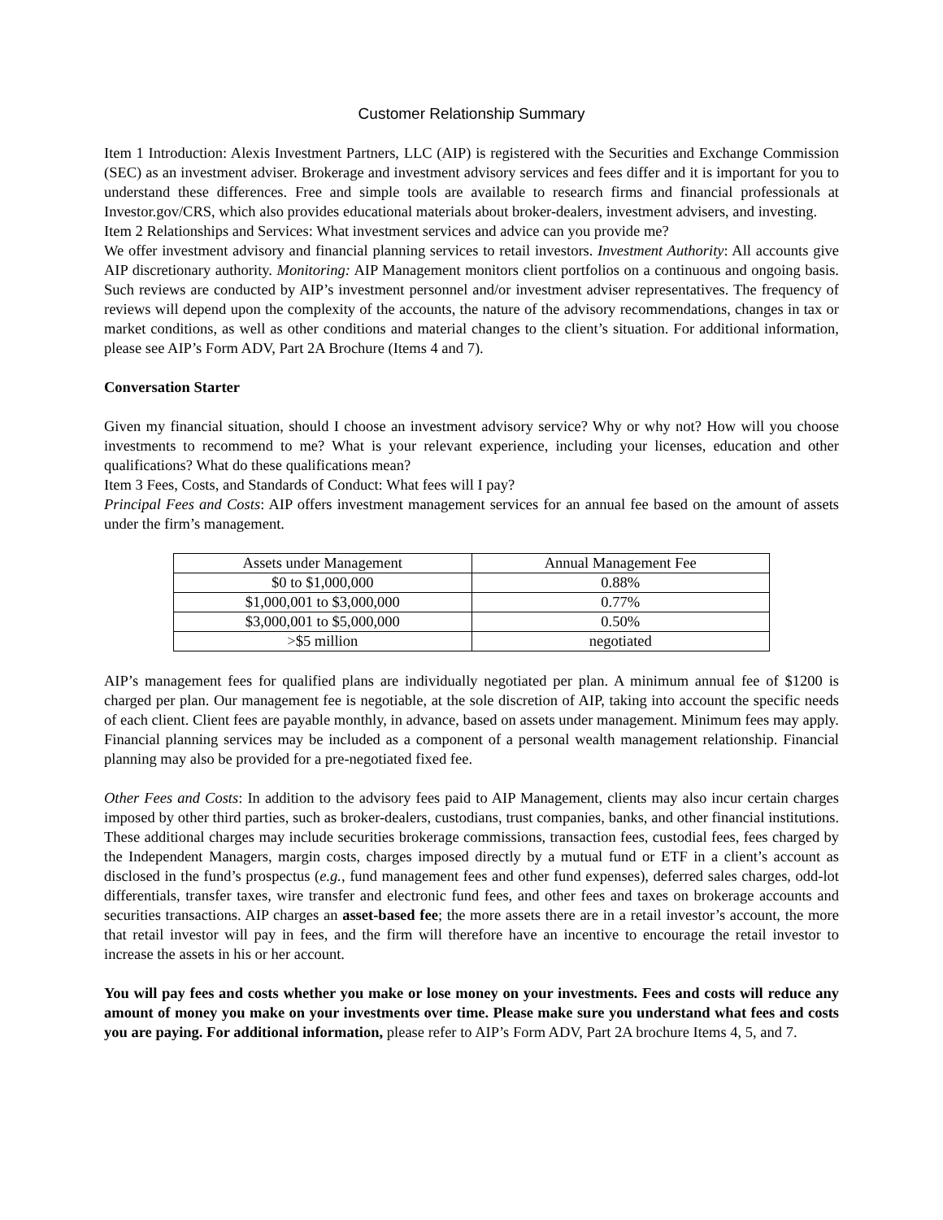Customer Relationship Summary
Item 1 Introduction: Alexis Investment Partners, LLC (AIP) is registered with the Securities and Exchange Commission (SEC) as an investment adviser. Brokerage and investment advisory services and fees differ and it is important for you to understand these differences. Free and simple tools are available to research firms and financial professionals at Investor.gov/CRS, which also provides educational materials about broker-dealers, investment advisers, and investing.
Item 2 Relationships and Services: What investment services and advice can you provide me?
We offer investment advisory and financial planning services to retail investors. Investment Authority: All accounts give AIP discretionary authority. Monitoring: AIP Management monitors client portfolios on a continuous and ongoing basis. Such reviews are conducted by AIP’s investment personnel and/or investment adviser representatives. The frequency of reviews will depend upon the complexity of the accounts, the nature of the advisory recommendations, changes in tax or market conditions, as well as other conditions and material changes to the client’s situation. For additional information, please see AIP’s Form ADV, Part 2A Brochure (Items 4 and 7).
Conversation Starter
Given my financial situation, should I choose an investment advisory service? Why or why not? How will you choose investments to recommend to me? What is your relevant experience, including your licenses, education and other qualifications? What do these qualifications mean?
Item 3 Fees, Costs, and Standards of Conduct: What fees will I pay?
Principal Fees and Costs: AIP offers investment management services for an annual fee based on the amount of assets under the firm’s management.
| Assets under Management | Annual Management Fee |
| $0 to $1,000,000 | 0.88% |
| $1,000,001 to $3,000,000 | 0.77% |
| $3,000,001 to $5,000,000 | 0.50% |
| >$5 million | negotiated |
AIP’s management fees for qualified plans are individually negotiated per plan. A minimum annual fee of $1200 is charged per plan. Our management fee is negotiable, at the sole discretion of AIP, taking into account the specific needs of each client. Client fees are payable monthly, in advance, based on assets under management. Minimum fees may apply. Financial planning services may be included as a component of a personal wealth management relationship. Financial planning may also be provided for a pre-negotiated fixed fee.
Other Fees and Costs: In addition to the advisory fees paid to AIP Management, clients may also incur certain charges imposed by other third parties, such as broker-dealers, custodians, trust companies, banks, and other financial institutions. These additional charges may include securities brokerage commissions, transaction fees, custodial fees, fees charged by the Independent Managers, margin costs, charges imposed directly by a mutual fund or ETF in a client’s account as disclosed in the fund’s prospectus (e.g., fund management fees and other fund expenses), deferred sales charges, odd-lot differentials, transfer taxes, wire transfer and electronic fund fees, and other fees and taxes on brokerage accounts and securities transactions. AIP charges an asset-based fee; the more assets there are in a retail investor’s account, the more that retail investor will pay in fees, and the firm will therefore have an incentive to encourage the retail investor to increase the assets in his or her account.
You will pay fees and costs whether you make or lose money on your investments. Fees and costs will reduce any amount of money you make on your investments over time. Please make sure you understand what fees and costs you are paying. For additional information, please refer to AIP’s Form ADV, Part 2A brochure Items 4, 5, and 7.